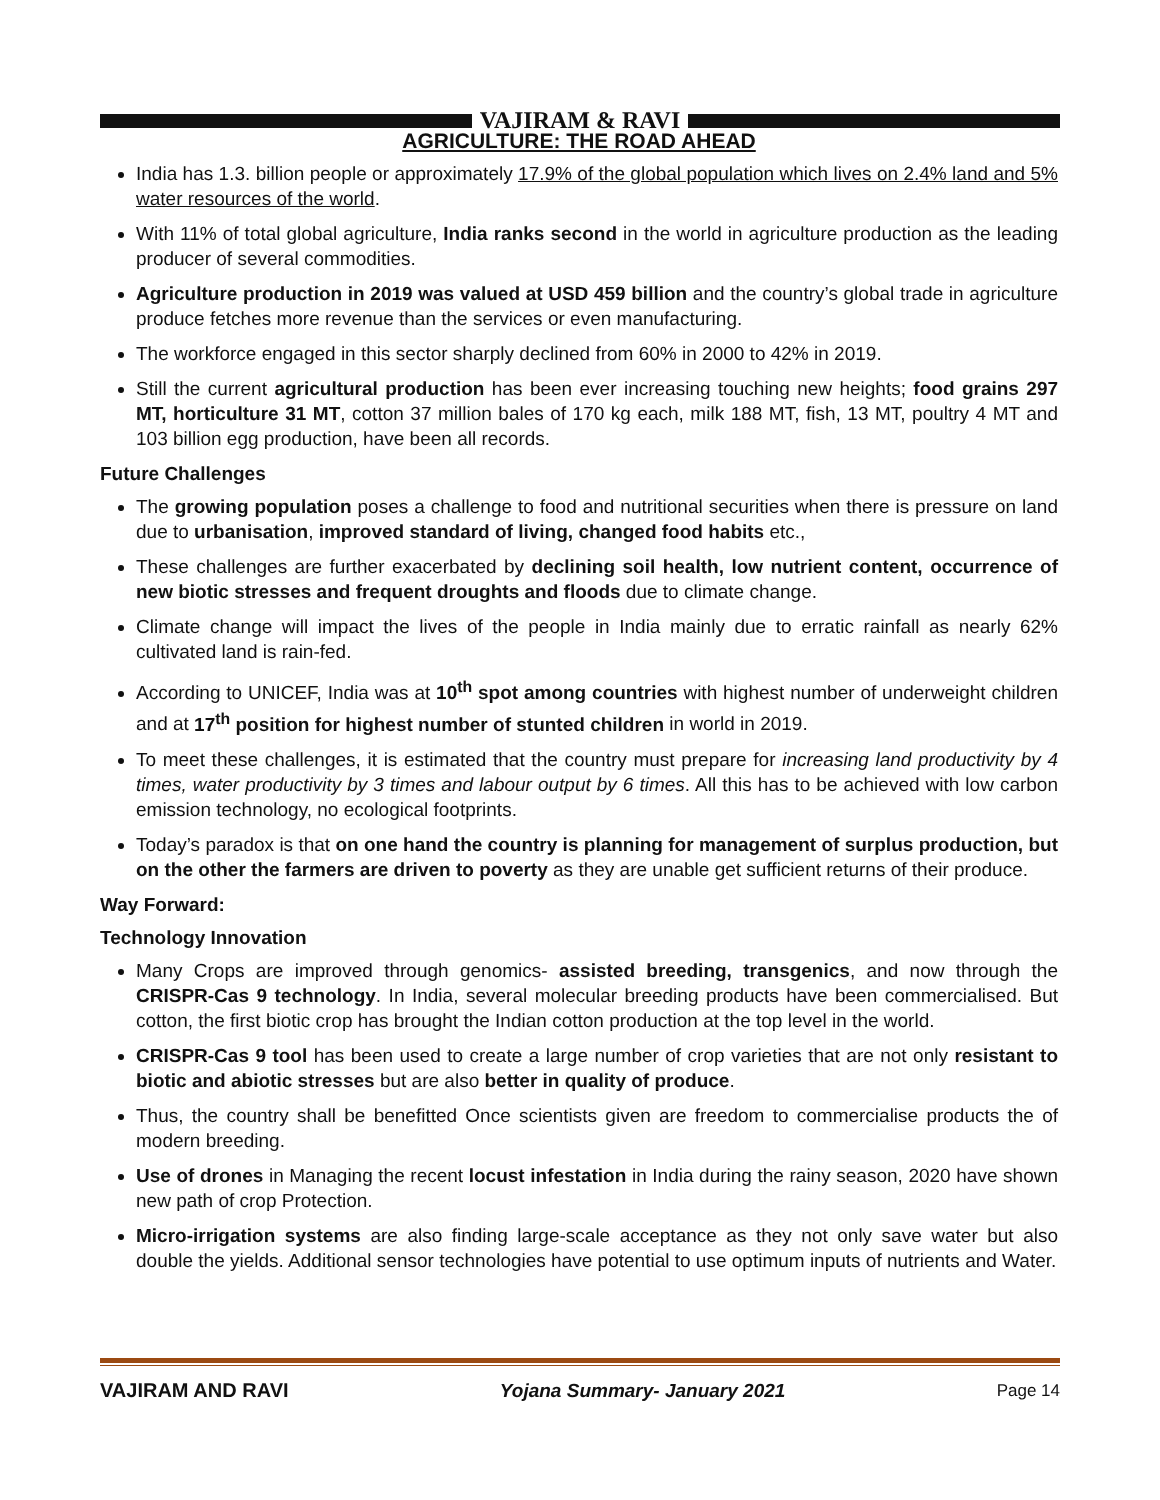VAJIRAM & RAVI
AGRICULTURE: THE ROAD AHEAD
India has 1.3. billion people or approximately 17.9% of the global population which lives on 2.4% land and 5% water resources of the world.
With 11% of total global agriculture, India ranks second in the world in agriculture production as the leading producer of several commodities.
Agriculture production in 2019 was valued at USD 459 billion and the country’s global trade in agriculture produce fetches more revenue than the services or even manufacturing.
The workforce engaged in this sector sharply declined from 60% in 2000 to 42% in 2019.
Still the current agricultural production has been ever increasing touching new heights; food grains 297 MT, horticulture 31 MT, cotton 37 million bales of 170 kg each, milk 188 MT, fish, 13 MT, poultry 4 MT and 103 billion egg production, have been all records.
Future Challenges
The growing population poses a challenge to food and nutritional securities when there is pressure on land due to urbanisation, improved standard of living, changed food habits etc.,
These challenges are further exacerbated by declining soil health, low nutrient content, occurrence of new biotic stresses and frequent droughts and floods due to climate change.
Climate change will impact the lives of the people in India mainly due to erratic rainfall as nearly 62% cultivated land is rain-fed.
According to UNICEF, India was at 10<sup>th</sup> spot among countries with highest number of underweight children and at 17<sup>th</sup> position for highest number of stunted children in world in 2019.
To meet these challenges, it is estimated that the country must prepare for increasing land productivity by 4 times, water productivity by 3 times and labour output by 6 times. All this has to be achieved with low carbon emission technology, no ecological footprints.
Today’s paradox is that on one hand the country is planning for management of surplus production, but on the other the farmers are driven to poverty as they are unable get sufficient returns of their produce.
Way Forward:
Technology Innovation
Many Crops are improved through genomics- assisted breeding, transgenics, and now through the CRISPR-Cas 9 technology. In India, several molecular breeding products have been commercialised. But cotton, the first biotic crop has brought the Indian cotton production at the top level in the world.
CRISPR-Cas 9 tool has been used to create a large number of crop varieties that are not only resistant to biotic and abiotic stresses but are also better in quality of produce.
Thus, the country shall be benefitted Once scientists given are freedom to commercialise products the of modern breeding.
Use of drones in Managing the recent locust infestation in India during the rainy season, 2020 have shown new path of crop Protection.
Micro-irrigation systems are also finding large-scale acceptance as they not only save water but also double the yields. Additional sensor technologies have potential to use optimum inputs of nutrients and Water.
VAJIRAM AND RAVI Yojana Summary- January 2021 Page 14